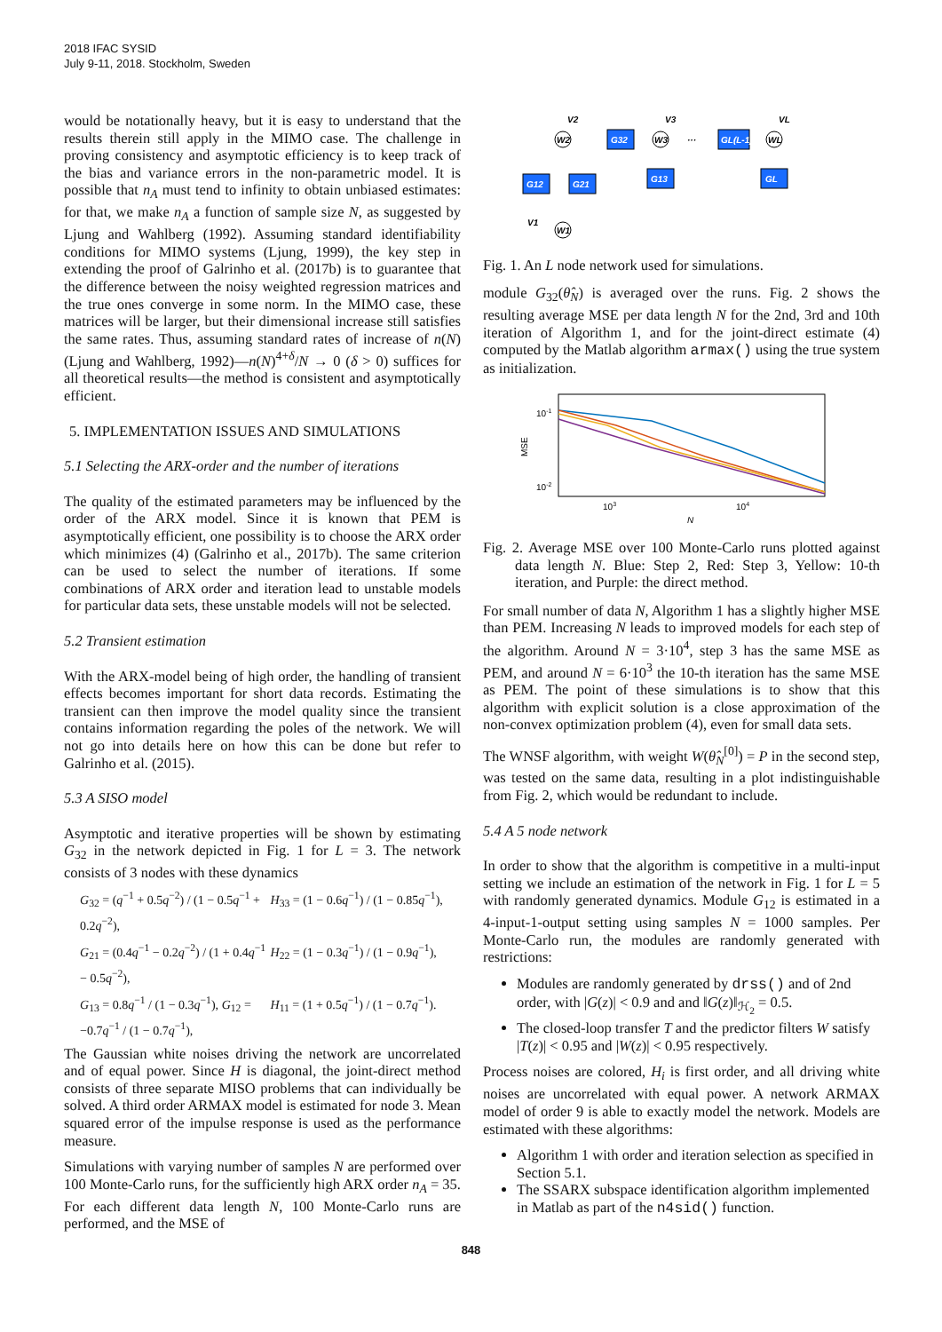2018 IFAC SYSID
July 9-11, 2018. Stockholm, Sweden
would be notationally heavy, but it is easy to understand that the results therein still apply in the MIMO case. The challenge in proving consistency and asymptotic efficiency is to keep track of the bias and variance errors in the non-parametric model. It is possible that n<sub>A</sub> must tend to infinity to obtain unbiased estimates: for that, we make n<sub>A</sub> a function of sample size N, as suggested by Ljung and Wahlberg (1992). Assuming standard identifiability conditions for MIMO systems (Ljung, 1999), the key step in extending the proof of Galrinho et al. (2017b) is to guarantee that the difference between the noisy weighted regression matrices and the true ones converge in some norm. In the MIMO case, these matrices will be larger, but their dimensional increase still satisfies the same rates. Thus, assuming standard rates of increase of n(N) (Ljung and Wahlberg, 1992)—n(N)<sup>4+δ</sup>/N → 0 (δ > 0) suffices for all theoretical results—the method is consistent and asymptotically efficient.
5. IMPLEMENTATION ISSUES AND SIMULATIONS
5.1 Selecting the ARX-order and the number of iterations
The quality of the estimated parameters may be influenced by the order of the ARX model. Since it is known that PEM is asymptotically efficient, one possibility is to choose the ARX order which minimizes (4) (Galrinho et al., 2017b). The same criterion can be used to select the number of iterations. If some combinations of ARX order and iteration lead to unstable models for particular data sets, these unstable models will not be selected.
5.2 Transient estimation
With the ARX-model being of high order, the handling of transient effects becomes important for short data records. Estimating the transient can then improve the model quality since the transient contains information regarding the poles of the network. We will not go into details here on how this can be done but refer to Galrinho et al. (2015).
5.3 A SISO model
Asymptotic and iterative properties will be shown by estimating G<sub>32</sub> in the network depicted in Fig. 1 for L = 3. The network consists of 3 nodes with these dynamics
G<sub>32</sub> = (q<sup>−1</sup> + 0.5q<sup>−2</sup>) / (1 − 0.5q<sup>−1</sup> + 0.2q<sup>−2</sup>),
H<sub>33</sub> = (1 − 0.6q<sup>−1</sup>) / (1 − 0.85q<sup>−1</sup>),
G<sub>21</sub> = (0.4q<sup>−1</sup> − 0.2q<sup>−2</sup>) / (1 + 0.4q<sup>−1</sup> − 0.5q<sup>−2</sup>),
H<sub>22</sub> = (1 − 0.3q<sup>−1</sup>) / (1 − 0.9q<sup>−1</sup>),
G<sub>13</sub> = 0.8q<sup>−1</sup> / (1 − 0.3q<sup>−1</sup>), G<sub>12</sub> = −0.7q<sup>−1</sup> / (1 − 0.7q<sup>−1</sup>),
H<sub>11</sub> = (1 + 0.5q<sup>−1</sup>) / (1 − 0.7q<sup>−1</sup>).
The Gaussian white noises driving the network are uncorrelated and of equal power. Since H is diagonal, the joint-direct method consists of three separate MISO problems that can individually be solved. A third order ARMAX model is estimated for node 3. Mean squared error of the impulse response is used as the performance measure.
Simulations with varying number of samples N are performed over 100 Monte-Carlo runs, for the sufficiently high ARX order n<sub>A</sub> = 35. For each different data length N, 100 Monte-Carlo runs are performed, and the MSE of
G32
G12
G21
G13
GL(L-1)
GL
W2
W3
WL
W1
V2
V3
VL
V1
···
Fig. 1. An L node network used for simulations.
module G<sub>32</sub>(θ̂<sub>N</sub>) is averaged over the runs. Fig. 2 shows the resulting average MSE per data length N for the 2nd, 3rd and 10th iteration of Algorithm 1, and for the joint-direct estimate (4) computed by the Matlab algorithm armax() using the true system as initialization.
10-1
10-2
103
104
N
MSE
Fig. 2. Average MSE over 100 Monte-Carlo runs plotted against data length N. Blue: Step 2, Red: Step 3, Yellow: 10-th iteration, and Purple: the direct method.
For small number of data N, Algorithm 1 has a slightly higher MSE than PEM. Increasing N leads to improved models for each step of the algorithm. Around N = 3·10<sup>4</sup>, step 3 has the same MSE as PEM, and around N = 6·10<sup>3</sup> the 10-th iteration has the same MSE as PEM. The point of these simulations is to show that this algorithm with explicit solution is a close approximation of the non-convex optimization problem (4), even for small data sets.
The WNSF algorithm, with weight W(θ̂<sub>N</sub><sup>[0]</sup>) = P in the second step, was tested on the same data, resulting in a plot indistinguishable from Fig. 2, which would be redundant to include.
5.4 A 5 node network
In order to show that the algorithm is competitive in a multi-input setting we include an estimation of the network in Fig. 1 for L = 5 with randomly generated dynamics. Module G<sub>12</sub> is estimated in a 4-input-1-output setting using samples N = 1000 samples. Per Monte-Carlo run, the modules are randomly generated with restrictions:
Modules are randomly generated by drss() and of 2nd order, with |G(z)| < 0.9 and and ‖G(z)‖<sub>ℋ<sub>2</sub></sub> = 0.5.
The closed-loop transfer T and the predictor filters W satisfy |T(z)| < 0.95 and |W(z)| < 0.95 respectively.
Process noises are colored, H<sub>i</sub> is first order, and all driving white noises are uncorrelated with equal power. A network ARMAX model of order 9 is able to exactly model the network. Models are estimated with these algorithms:
Algorithm 1 with order and iteration selection as specified in Section 5.1.
The SSARX subspace identification algorithm implemented in Matlab as part of the n4sid() function.
848